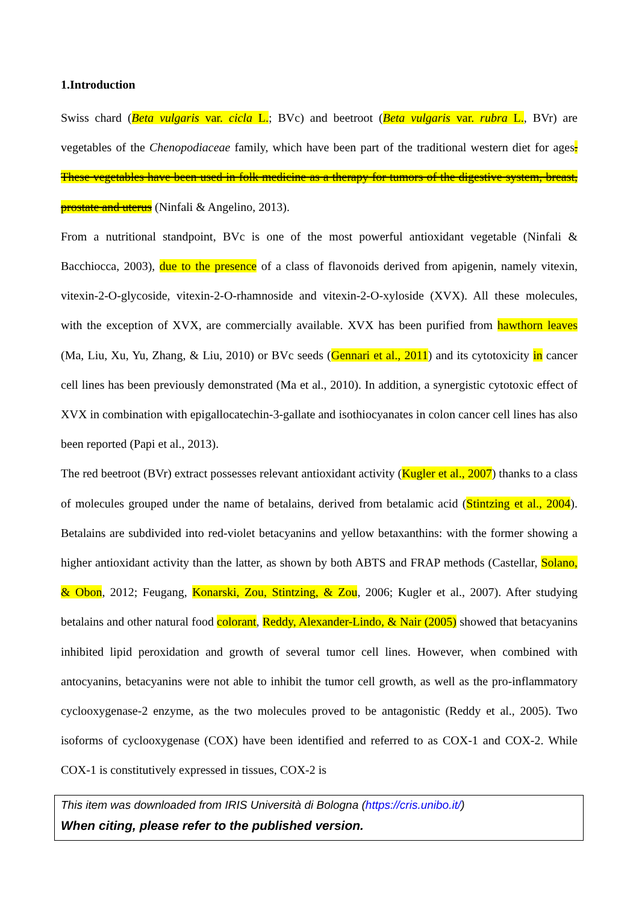1.Introduction
Swiss chard (Beta vulgaris var. cicla L.; BVc) and beetroot (Beta vulgaris var. rubra L., BVr) are vegetables of the Chenopodiaceae family, which have been part of the traditional western diet for ages. These vegetables have been used in folk medicine as a therapy for tumors of the digestive system, breast, prostate and uterus (Ninfali & Angelino, 2013).
From a nutritional standpoint, BVc is one of the most powerful antioxidant vegetable (Ninfali & Bacchiocca, 2003), due to the presence of a class of flavonoids derived from apigenin, namely vitexin, vitexin-2-O-glycoside, vitexin-2-O-rhamnoside and vitexin-2-O-xyloside (XVX). All these molecules, with the exception of XVX, are commercially available. XVX has been purified from hawthorn leaves (Ma, Liu, Xu, Yu, Zhang, & Liu, 2010) or BVc seeds (Gennari et al., 2011) and its cytotoxicity in cancer cell lines has been previously demonstrated (Ma et al., 2010). In addition, a synergistic cytotoxic effect of XVX in combination with epigallocatechin-3-gallate and isothiocyanates in colon cancer cell lines has also been reported (Papi et al., 2013).
The red beetroot (BVr) extract possesses relevant antioxidant activity (Kugler et al., 2007) thanks to a class of molecules grouped under the name of betalains, derived from betalamic acid (Stintzing et al., 2004). Betalains are subdivided into red-violet betacyanins and yellow betaxanthins: with the former showing a higher antioxidant activity than the latter, as shown by both ABTS and FRAP methods (Castellar, Solano, & Obon, 2012; Feugang, Konarski, Zou, Stintzing, & Zou, 2006; Kugler et al., 2007). After studying betalains and other natural food colorant, Reddy, Alexander-Lindo, & Nair (2005) showed that betacyanins inhibited lipid peroxidation and growth of several tumor cell lines. However, when combined with antocyanins, betacyanins were not able to inhibit the tumor cell growth, as well as the pro-inflammatory cyclooxygenase-2 enzyme, as the two molecules proved to be antagonistic (Reddy et al., 2005). Two isoforms of cyclooxygenase (COX) have been identified and referred to as COX-1 and COX-2. While COX-1 is constitutively expressed in tissues, COX-2 is
This item was downloaded from IRIS Università di Bologna (https://cris.unibo.it/)
When citing, please refer to the published version.